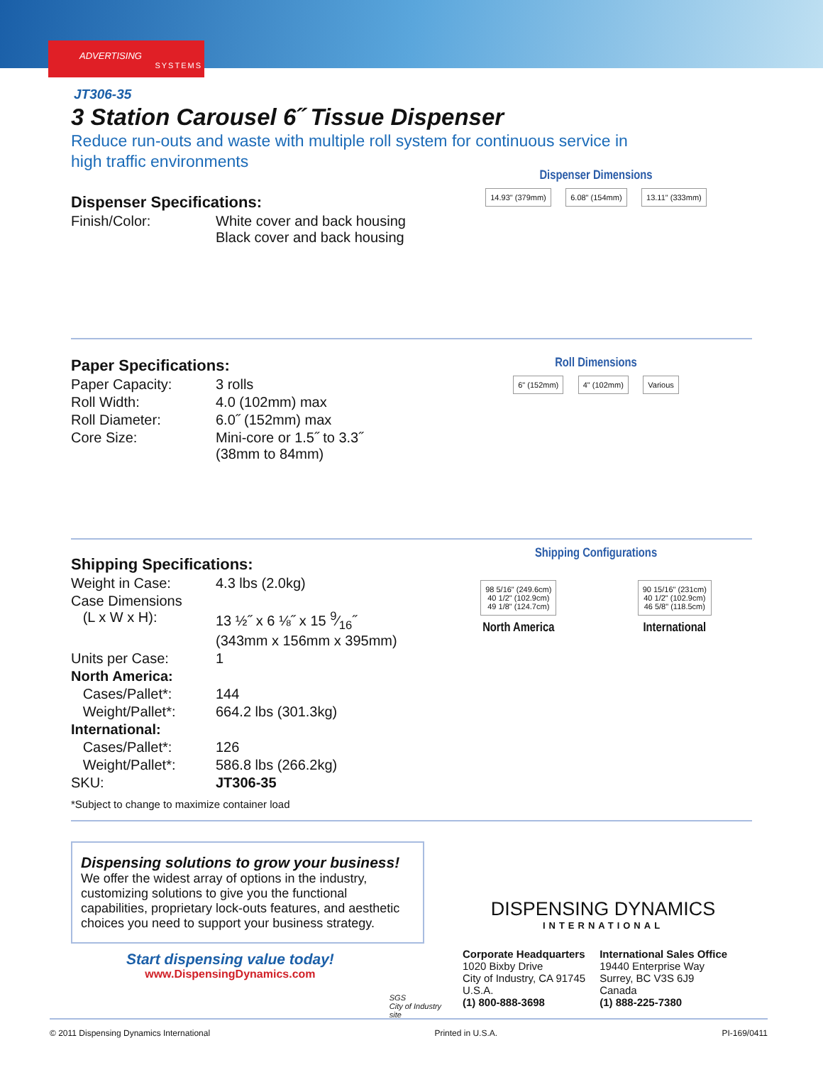ADVERTISING
SYSTEMS
JT306-35
3 Station Carousel 6˝ Tissue Dispenser
Reduce run-outs and waste with multiple roll system for continuous service in high traffic environments
Dispenser Specifications:
| Finish/Color: | White cover and back housing Black cover and back housing |
Dispenser Dimensions
14.93" (379mm) 6.08" (154mm) 13.11" (333mm)
Paper Specifications:
| Paper Capacity: | 3 rolls |
| Roll Width: | 4.0 (102mm) max |
| Roll Diameter: | 6.0˝ (152mm) max |
| Core Size: | Mini-core or 1.5˝ to 3.3˝ (38mm to 84mm) |
Roll Dimensions
6" (152mm) 4" (102mm) Various
Shipping Specifications:
| Weight in Case: | 4.3 lbs (2.0kg) |
| Case Dimensions (L x W x H): | 13 ½˝ x 6 ⅛˝ x 15 9⁄16˝ (343mm x 156mm x 395mm) |
| Units per Case: | 1 |
| North America: | |
| Cases/Pallet*: | 144 |
| Weight/Pallet*: | 664.2 lbs (301.3kg) |
| International: | |
| Cases/Pallet*: | 126 |
| Weight/Pallet*: | 586.8 lbs (266.2kg) |
| SKU: | JT306-35 |
*Subject to change to maximize container load
Shipping Configurations
98 5/16" (249.6cm)
40 1/2" (102.9cm)
49 1/8" (124.7cm)
North America
90 15/16" (231cm)
40 1/2" (102.9cm)
46 5/8" (118.5cm)
International
Dispensing solutions to grow your business!
We offer the widest array of options in the industry, customizing solutions to give you the functional capabilities, proprietary lock-outs features, and aesthetic choices you need to support your business strategy.
Start dispensing value today!
www.DispensingDynamics.com
SGS
City of Industry site
DISPENSING DYNAMICS
INTERNATIONAL
Corporate Headquarters
1020 Bixby Drive
City of Industry, CA 91745
U.S.A.
(1) 800-888-3698
International Sales Office
19440 Enterprise Way
Surrey, BC V3S 6J9
Canada
(1) 888-225-7380
© 2011 Dispensing Dynamics International Printed in U.S.A. PI-169/0411